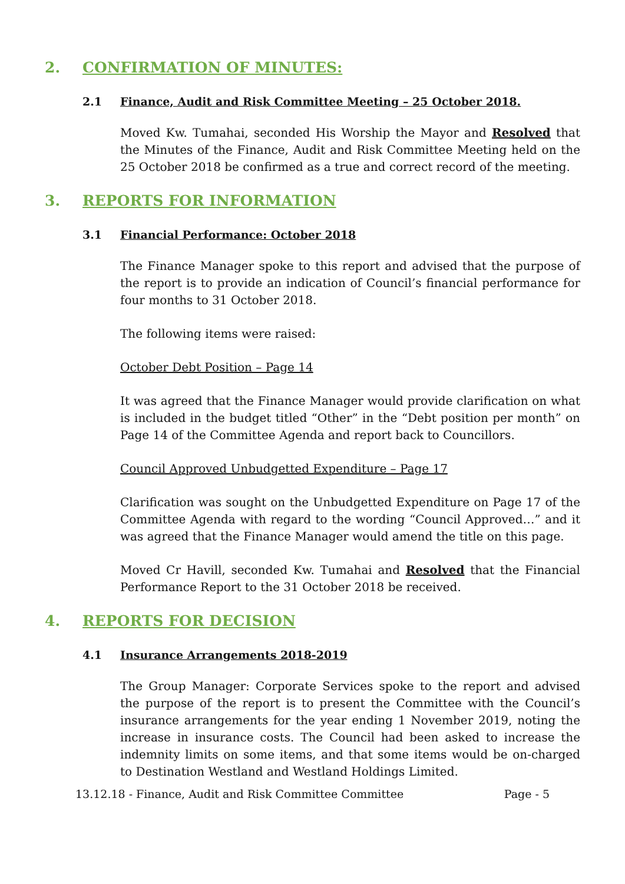2. CONFIRMATION OF MINUTES:
2.1 Finance, Audit and Risk Committee Meeting – 25 October 2018.
Moved Kw. Tumahai, seconded His Worship the Mayor and Resolved that the Minutes of the Finance, Audit and Risk Committee Meeting held on the 25 October 2018 be confirmed as a true and correct record of the meeting.
3. REPORTS FOR INFORMATION
3.1 Financial Performance: October 2018
The Finance Manager spoke to this report and advised that the purpose of the report is to provide an indication of Council’s financial performance for four months to 31 October 2018.
The following items were raised:
October Debt Position – Page 14
It was agreed that the Finance Manager would provide clarification on what is included in the budget titled “Other” in the “Debt position per month” on Page 14 of the Committee Agenda and report back to Councillors.
Council Approved Unbudgetted Expenditure – Page 17
Clarification was sought on the Unbudgetted Expenditure on Page 17 of the Committee Agenda with regard to the wording “Council Approved…” and it was agreed that the Finance Manager would amend the title on this page.
Moved Cr Havill, seconded Kw. Tumahai and Resolved that the Financial Performance Report to the 31 October 2018 be received.
4. REPORTS FOR DECISION
4.1 Insurance Arrangements 2018-2019
The Group Manager: Corporate Services spoke to the report and advised the purpose of the report is to present the Committee with the Council’s insurance arrangements for the year ending 1 November 2019, noting the increase in insurance costs. The Council had been asked to increase the indemnity limits on some items, and that some items would be on-charged to Destination Westland and Westland Holdings Limited.
13.12.18 - Finance, Audit and Risk Committee Committee Page - 5